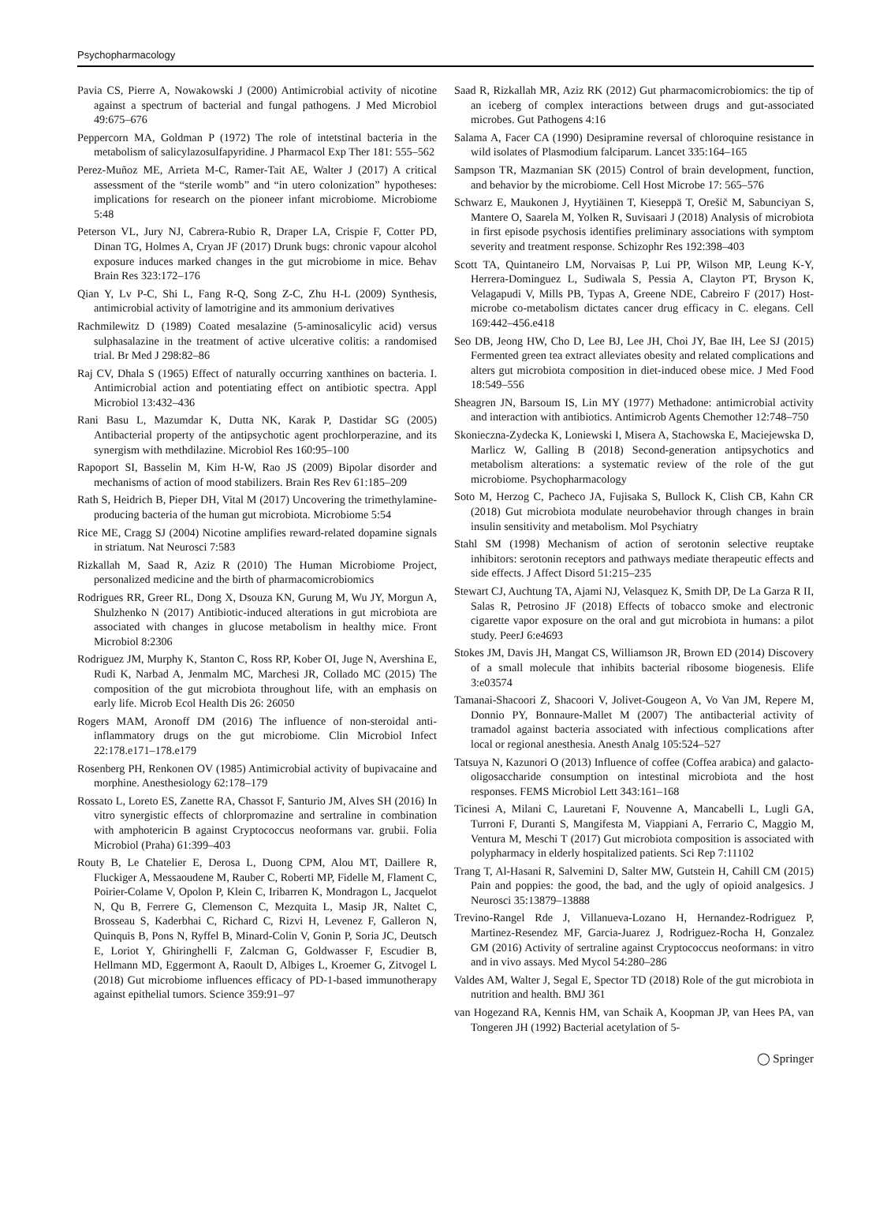Psychopharmacology
Pavia CS, Pierre A, Nowakowski J (2000) Antimicrobial activity of nicotine against a spectrum of bacterial and fungal pathogens. J Med Microbiol 49:675–676
Peppercorn MA, Goldman P (1972) The role of intetstinal bacteria in the metabolism of salicylazosulfapyridine. J Pharmacol Exp Ther 181: 555–562
Perez-Muñoz ME, Arrieta M-C, Ramer-Tait AE, Walter J (2017) A critical assessment of the “sterile womb” and “in utero colonization” hypotheses: implications for research on the pioneer infant microbiome. Microbiome 5:48
Peterson VL, Jury NJ, Cabrera-Rubio R, Draper LA, Crispie F, Cotter PD, Dinan TG, Holmes A, Cryan JF (2017) Drunk bugs: chronic vapour alcohol exposure induces marked changes in the gut microbiome in mice. Behav Brain Res 323:172–176
Qian Y, Lv P-C, Shi L, Fang R-Q, Song Z-C, Zhu H-L (2009) Synthesis, antimicrobial activity of lamotrigine and its ammonium derivatives
Rachmilewitz D (1989) Coated mesalazine (5-aminosalicylic acid) versus sulphasalazine in the treatment of active ulcerative colitis: a randomised trial. Br Med J 298:82–86
Raj CV, Dhala S (1965) Effect of naturally occurring xanthines on bacteria. I. Antimicrobial action and potentiating effect on antibiotic spectra. Appl Microbiol 13:432–436
Rani Basu L, Mazumdar K, Dutta NK, Karak P, Dastidar SG (2005) Antibacterial property of the antipsychotic agent prochlorperazine, and its synergism with methdilazine. Microbiol Res 160:95–100
Rapoport SI, Basselin M, Kim H-W, Rao JS (2009) Bipolar disorder and mechanisms of action of mood stabilizers. Brain Res Rev 61:185–209
Rath S, Heidrich B, Pieper DH, Vital M (2017) Uncovering the trimethylamine-producing bacteria of the human gut microbiota. Microbiome 5:54
Rice ME, Cragg SJ (2004) Nicotine amplifies reward-related dopamine signals in striatum. Nat Neurosci 7:583
Rizkallah M, Saad R, Aziz R (2010) The Human Microbiome Project, personalized medicine and the birth of pharmacomicrobiomics
Rodrigues RR, Greer RL, Dong X, Dsouza KN, Gurung M, Wu JY, Morgun A, Shulzhenko N (2017) Antibiotic-induced alterations in gut microbiota are associated with changes in glucose metabolism in healthy mice. Front Microbiol 8:2306
Rodriguez JM, Murphy K, Stanton C, Ross RP, Kober OI, Juge N, Avershina E, Rudi K, Narbad A, Jenmalm MC, Marchesi JR, Collado MC (2015) The composition of the gut microbiota throughout life, with an emphasis on early life. Microb Ecol Health Dis 26: 26050
Rogers MAM, Aronoff DM (2016) The influence of non-steroidal anti-inflammatory drugs on the gut microbiome. Clin Microbiol Infect 22:178.e171–178.e179
Rosenberg PH, Renkonen OV (1985) Antimicrobial activity of bupivacaine and morphine. Anesthesiology 62:178–179
Rossato L, Loreto ES, Zanette RA, Chassot F, Santurio JM, Alves SH (2016) In vitro synergistic effects of chlorpromazine and sertraline in combination with amphotericin B against Cryptococcus neoformans var. grubii. Folia Microbiol (Praha) 61:399–403
Routy B, Le Chatelier E, Derosa L, Duong CPM, Alou MT, Daillere R, Fluckiger A, Messaoudene M, Rauber C, Roberti MP, Fidelle M, Flament C, Poirier-Colame V, Opolon P, Klein C, Iribarren K, Mondragon L, Jacquelot N, Qu B, Ferrere G, Clemenson C, Mezquita L, Masip JR, Naltet C, Brosseau S, Kaderbhai C, Richard C, Rizvi H, Levenez F, Galleron N, Quinquis B, Pons N, Ryffel B, Minard-Colin V, Gonin P, Soria JC, Deutsch E, Loriot Y, Ghiringhelli F, Zalcman G, Goldwasser F, Escudier B, Hellmann MD, Eggermont A, Raoult D, Albiges L, Kroemer G, Zitvogel L (2018) Gut microbiome influences efficacy of PD-1-based immunotherapy against epithelial tumors. Science 359:91–97
Saad R, Rizkallah MR, Aziz RK (2012) Gut pharmacomicrobiomics: the tip of an iceberg of complex interactions between drugs and gut-associated microbes. Gut Pathogens 4:16
Salama A, Facer CA (1990) Desipramine reversal of chloroquine resistance in wild isolates of Plasmodium falciparum. Lancet 335:164–165
Sampson TR, Mazmanian SK (2015) Control of brain development, function, and behavior by the microbiome. Cell Host Microbe 17: 565–576
Schwarz E, Maukonen J, Hyytiäinen T, Kieseppä T, Orešič M, Sabunciyan S, Mantere O, Saarela M, Yolken R, Suvisaari J (2018) Analysis of microbiota in first episode psychosis identifies preliminary associations with symptom severity and treatment response. Schizophr Res 192:398–403
Scott TA, Quintaneiro LM, Norvaisas P, Lui PP, Wilson MP, Leung K-Y, Herrera-Dominguez L, Sudiwala S, Pessia A, Clayton PT, Bryson K, Velagapudi V, Mills PB, Typas A, Greene NDE, Cabreiro F (2017) Host-microbe co-metabolism dictates cancer drug efficacy in C. elegans. Cell 169:442–456.e418
Seo DB, Jeong HW, Cho D, Lee BJ, Lee JH, Choi JY, Bae IH, Lee SJ (2015) Fermented green tea extract alleviates obesity and related complications and alters gut microbiota composition in diet-induced obese mice. J Med Food 18:549–556
Sheagren JN, Barsoum IS, Lin MY (1977) Methadone: antimicrobial activity and interaction with antibiotics. Antimicrob Agents Chemother 12:748–750
Skonieczna-Zydecka K, Loniewski I, Misera A, Stachowska E, Maciejewska D, Marlicz W, Galling B (2018) Second-generation antipsychotics and metabolism alterations: a systematic review of the role of the gut microbiome. Psychopharmacology
Soto M, Herzog C, Pacheco JA, Fujisaka S, Bullock K, Clish CB, Kahn CR (2018) Gut microbiota modulate neurobehavior through changes in brain insulin sensitivity and metabolism. Mol Psychiatry
Stahl SM (1998) Mechanism of action of serotonin selective reuptake inhibitors: serotonin receptors and pathways mediate therapeutic effects and side effects. J Affect Disord 51:215–235
Stewart CJ, Auchtung TA, Ajami NJ, Velasquez K, Smith DP, De La Garza R II, Salas R, Petrosino JF (2018) Effects of tobacco smoke and electronic cigarette vapor exposure on the oral and gut microbiota in humans: a pilot study. PeerJ 6:e4693
Stokes JM, Davis JH, Mangat CS, Williamson JR, Brown ED (2014) Discovery of a small molecule that inhibits bacterial ribosome biogenesis. Elife 3:e03574
Tamanai-Shacoori Z, Shacoori V, Jolivet-Gougeon A, Vo Van JM, Repere M, Donnio PY, Bonnaure-Mallet M (2007) The antibacterial activity of tramadol against bacteria associated with infectious complications after local or regional anesthesia. Anesth Analg 105:524–527
Tatsuya N, Kazunori O (2013) Influence of coffee (Coffea arabica) and galacto-oligosaccharide consumption on intestinal microbiota and the host responses. FEMS Microbiol Lett 343:161–168
Ticinesi A, Milani C, Lauretani F, Nouvenne A, Mancabelli L, Lugli GA, Turroni F, Duranti S, Mangifesta M, Viappiani A, Ferrario C, Maggio M, Ventura M, Meschi T (2017) Gut microbiota composition is associated with polypharmacy in elderly hospitalized patients. Sci Rep 7:11102
Trang T, Al-Hasani R, Salvemini D, Salter MW, Gutstein H, Cahill CM (2015) Pain and poppies: the good, the bad, and the ugly of opioid analgesics. J Neurosci 35:13879–13888
Trevino-Rangel Rde J, Villanueva-Lozano H, Hernandez-Rodriguez P, Martinez-Resendez MF, Garcia-Juarez J, Rodriguez-Rocha H, Gonzalez GM (2016) Activity of sertraline against Cryptococcus neoformans: in vitro and in vivo assays. Med Mycol 54:280–286
Valdes AM, Walter J, Segal E, Spector TD (2018) Role of the gut microbiota in nutrition and health. BMJ 361
van Hogezand RA, Kennis HM, van Schaik A, Koopman JP, van Hees PA, van Tongeren JH (1992) Bacterial acetylation of 5-
◯ Springer